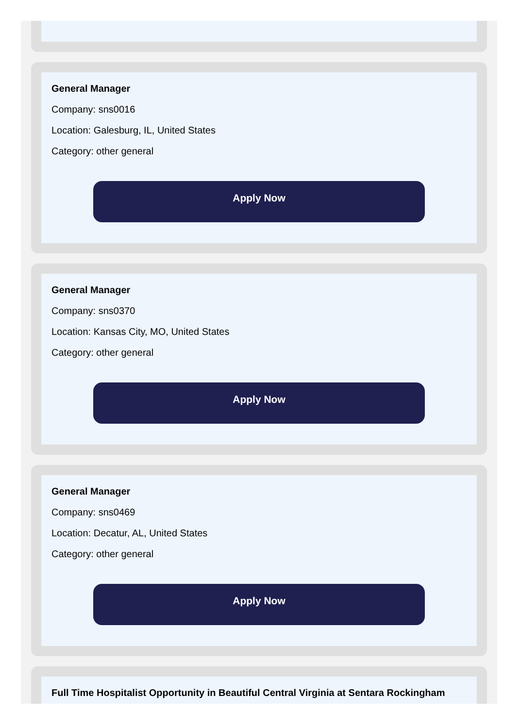General Manager
Company: sns0016
Location: Galesburg, IL, United States
Category: other general
Apply Now
General Manager
Company: sns0370
Location: Kansas City, MO, United States
Category: other general
Apply Now
General Manager
Company: sns0469
Location: Decatur, AL, United States
Category: other general
Apply Now
Full Time Hospitalist Opportunity in Beautiful Central Virginia at Sentara Rockingham